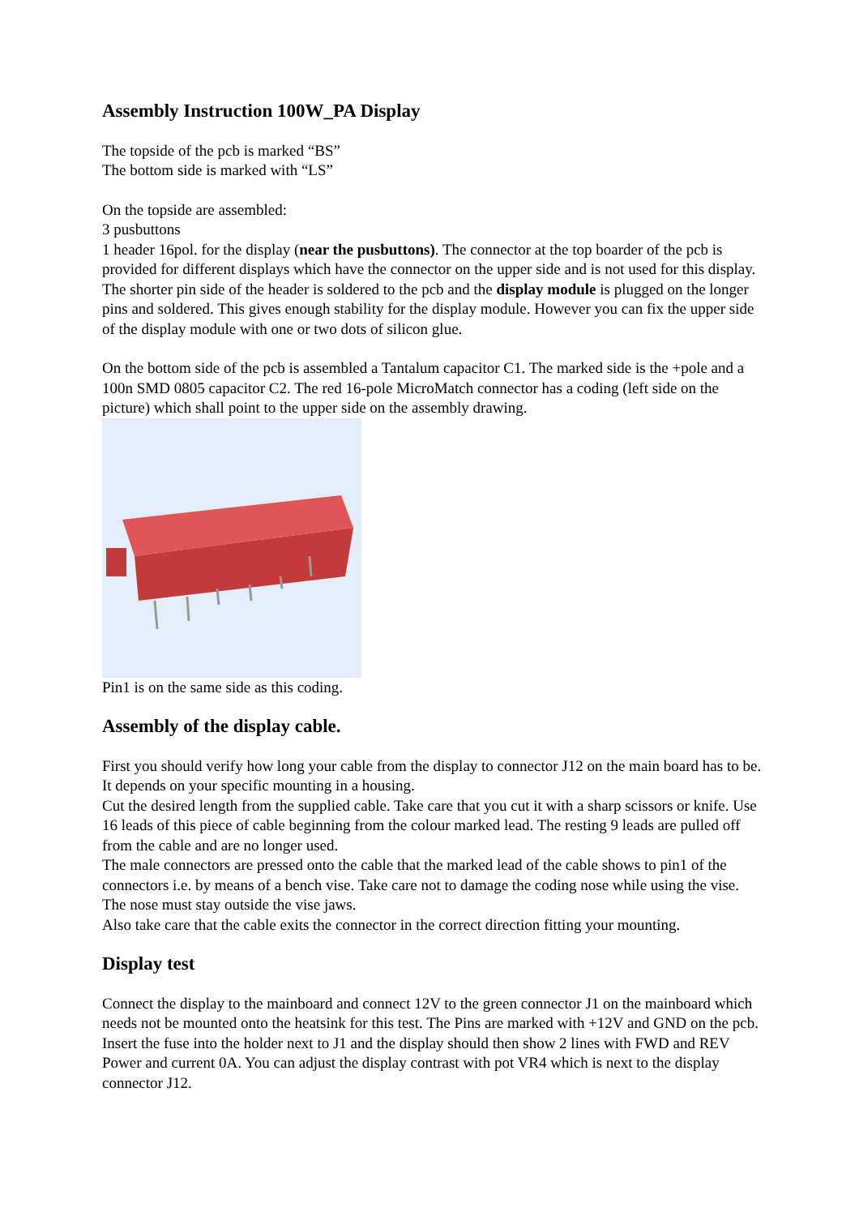Assembly Instruction 100W_PA Display
The topside of the pcb is marked “BS”
The bottom side is marked with “LS”
On the topside are assembled:
3 pusbuttons
1 header 16pol. for the display (near the pusbuttons). The connector at the top boarder of the pcb is provided for different displays which have the connector on the upper side and is not used for this display.
The shorter pin side of the header is soldered to the pcb and the display module is plugged on the longer pins and soldered. This gives enough stability for the display module. However you can fix the upper side of the display module with one or two dots of silicon glue.
On the bottom side of the pcb is assembled a Tantalum capacitor C1. The marked side is the +pole and a 100n SMD 0805 capacitor C2. The red 16-pole MicroMatch connector has a coding (left side on the picture) which shall point to the upper side on the assembly drawing.
Pin1 is on the same side as this coding.
Assembly of the display cable.
First you should verify how long your cable from the display to connector J12 on the main board has to be. It depends on your specific mounting in a housing.
Cut the desired length from the supplied cable. Take care that you cut it with a sharp scissors or knife. Use 16 leads of this piece of cable beginning from the colour marked lead. The resting 9 leads are pulled off from the cable and are no longer used.
The male connectors are pressed onto the cable that the marked lead of the cable shows to pin1 of the connectors i.e. by means of a bench vise. Take care not to damage the coding nose while using the vise. The nose must stay outside the vise jaws.
Also take care that the cable exits the connector in the correct direction fitting your mounting.
Display test
Connect the display to the mainboard and connect 12V to the green connector J1 on the mainboard which needs not be mounted onto the heatsink for this test. The Pins are marked with +12V and GND on the pcb. Insert the fuse into the holder next to J1 and the display should then show 2 lines with FWD and REV Power and current 0A. You can adjust the display contrast with pot VR4 which is next to the display connector J12.